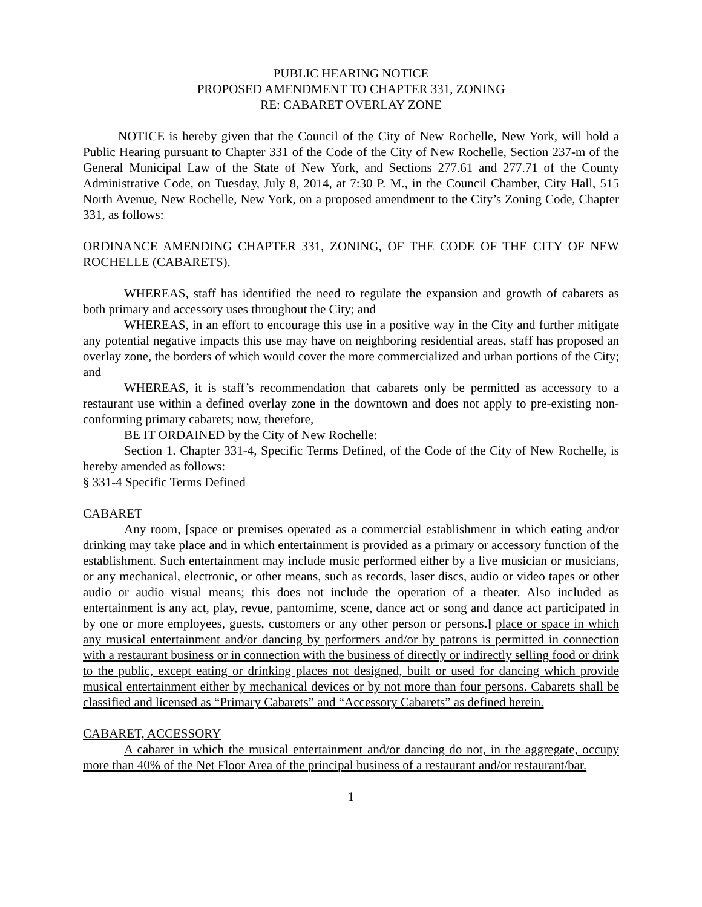PUBLIC HEARING NOTICE
PROPOSED AMENDMENT TO CHAPTER 331, ZONING
RE: CABARET OVERLAY ZONE
NOTICE is hereby given that the Council of the City of New Rochelle, New York, will hold a Public Hearing pursuant to Chapter 331 of the Code of the City of New Rochelle, Section 237-m of the General Municipal Law of the State of New York, and Sections 277.61 and 277.71 of the County Administrative Code, on Tuesday, July 8, 2014, at 7:30 P. M., in the Council Chamber, City Hall, 515 North Avenue, New Rochelle, New York, on a proposed amendment to the City’s Zoning Code, Chapter 331, as follows:
ORDINANCE AMENDING CHAPTER 331, ZONING, OF THE CODE OF THE CITY OF NEW ROCHELLE (CABARETS).
WHEREAS, staff has identified the need to regulate the expansion and growth of cabarets as both primary and accessory uses throughout the City; and
WHEREAS, in an effort to encourage this use in a positive way in the City and further mitigate any potential negative impacts this use may have on neighboring residential areas, staff has proposed an overlay zone, the borders of which would cover the more commercialized and urban portions of the City; and
WHEREAS, it is staff’s recommendation that cabarets only be permitted as accessory to a restaurant use within a defined overlay zone in the downtown and does not apply to pre-existing non-conforming primary cabarets; now, therefore,
BE IT ORDAINED by the City of New Rochelle:
Section 1. Chapter 331-4, Specific Terms Defined, of the Code of the City of New Rochelle, is hereby amended as follows:
§ 331-4 Specific Terms Defined
CABARET
Any room, [space or premises operated as a commercial establishment in which eating and/or drinking may take place and in which entertainment is provided as a primary or accessory function of the establishment. Such entertainment may include music performed either by a live musician or musicians, or any mechanical, electronic, or other means, such as records, laser discs, audio or video tapes or other audio or audio visual means; this does not include the operation of a theater. Also included as entertainment is any act, play, revue, pantomime, scene, dance act or song and dance act participated in by one or more employees, guests, customers or any other person or persons.] place or space in which any musical entertainment and/or dancing by performers and/or by patrons is permitted in connection with a restaurant business or in connection with the business of directly or indirectly selling food or drink to the public, except eating or drinking places not designed, built or used for dancing which provide musical entertainment either by mechanical devices or by not more than four persons. Cabarets shall be classified and licensed as “Primary Cabarets” and “Accessory Cabarets” as defined herein.
CABARET, ACCESSORY
A cabaret in which the musical entertainment and/or dancing do not, in the aggregate, occupy more than 40% of the Net Floor Area of the principal business of a restaurant and/or restaurant/bar.
1